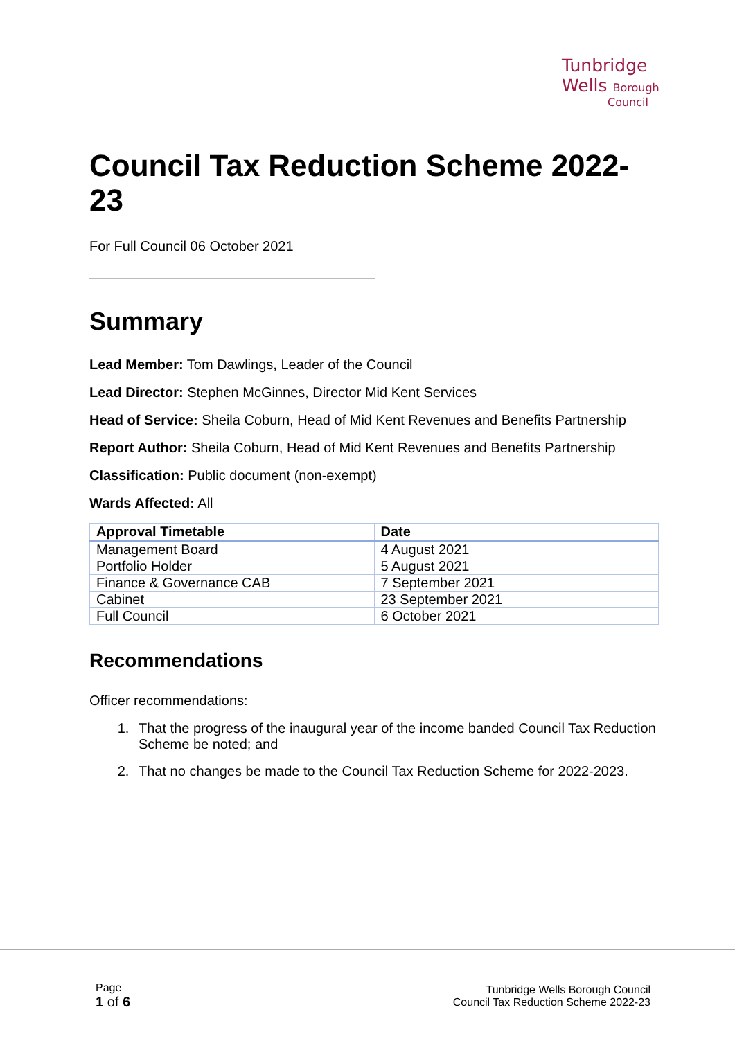Tunbridge
Wells Borough
Council
Council Tax Reduction Scheme 2022-23
For Full Council 06 October 2021
Summary
Lead Member: Tom Dawlings, Leader of the Council
Lead Director: Stephen McGinnes, Director Mid Kent Services
Head of Service: Sheila Coburn, Head of Mid Kent Revenues and Benefits Partnership
Report Author: Sheila Coburn, Head of Mid Kent Revenues and Benefits Partnership
Classification: Public document (non-exempt)
Wards Affected: All
| Approval Timetable | Date |
| --- | --- |
| Management Board | 4 August 2021 |
| Portfolio Holder | 5 August 2021 |
| Finance & Governance CAB | 7 September 2021 |
| Cabinet | 23 September 2021 |
| Full Council | 6 October 2021 |
Recommendations
Officer recommendations:
1. That the progress of the inaugural year of the income banded Council Tax Reduction Scheme be noted; and
2. That no changes be made to the Council Tax Reduction Scheme for 2022-2023.
Page
1 of 6
Tunbridge Wells Borough Council
Council Tax Reduction Scheme 2022-23